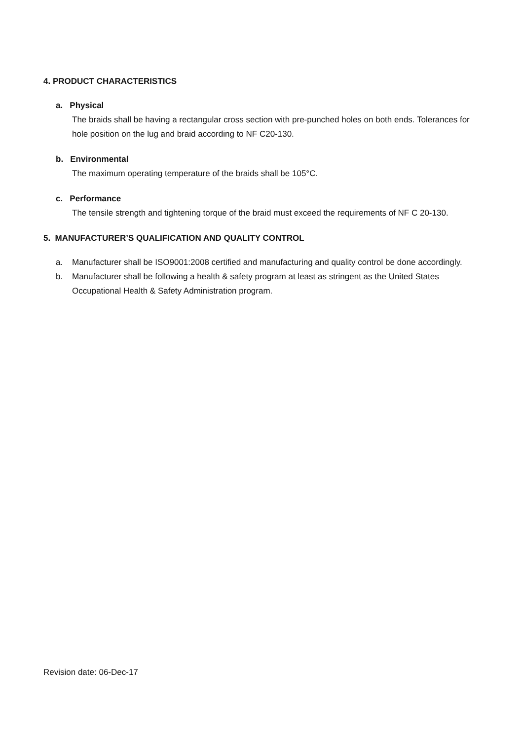4. PRODUCT CHARACTERISTICS
a. Physical
The braids shall be having a rectangular cross section with pre-punched holes on both ends. Tolerances for hole position on the lug and braid according to NF C20-130.
b. Environmental
The maximum operating temperature of the braids shall be 105°C.
c. Performance
The tensile strength and tightening torque of the braid must exceed the requirements of NF C 20-130.
5. MANUFACTURER’S QUALIFICATION AND QUALITY CONTROL
a. Manufacturer shall be ISO9001:2008 certified and manufacturing and quality control be done accordingly.
b. Manufacturer shall be following a health & safety program at least as stringent as the United States Occupational Health & Safety Administration program.
Revision date: 06-Dec-17